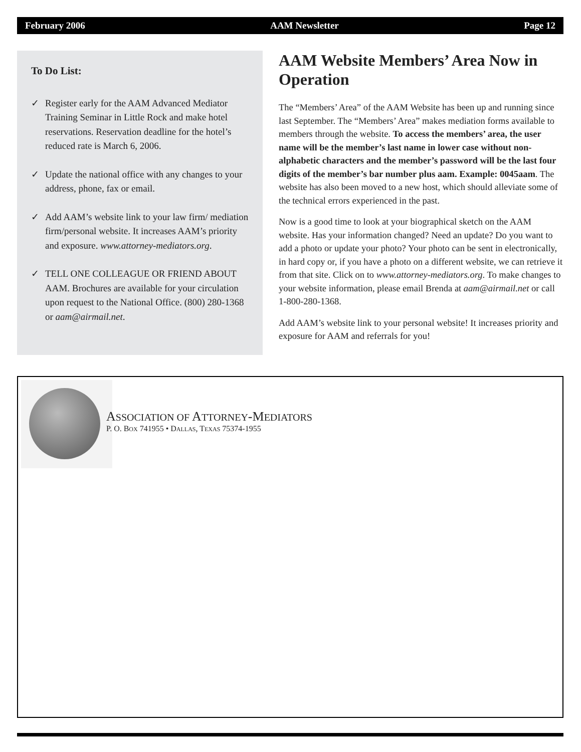February 2006 AAM Newsletter Page 12
To Do List:
✓ Register early for the AAM Advanced Mediator Training Seminar in Little Rock and make hotel reservations. Reservation deadline for the hotel’s reduced rate is March 6, 2006.
✓ Update the national office with any changes to your address, phone, fax or email.
✓ Add AAM’s website link to your law firm/ mediation firm/personal website. It increases AAM’s priority and exposure. www.attorney-mediators.org.
✓ TELL ONE COLLEAGUE OR FRIEND ABOUT AAM. Brochures are available for your circulation upon request to the National Office. (800) 280-1368 or aam@airmail.net.
AAM Website Members’ Area Now in Operation
The “Members’ Area” of the AAM Website has been up and running since last September. The “Members’ Area” makes mediation forms available to members through the website. To access the members’ area, the user name will be the member’s last name in lower case without non-alphabetic characters and the member’s password will be the last four digits of the member’s bar number plus aam. Example: 0045aam. The website has also been moved to a new host, which should alleviate some of the technical errors experienced in the past.
Now is a good time to look at your biographical sketch on the AAM website. Has your information changed? Need an update? Do you want to add a photo or update your photo? Your photo can be sent in electronically, in hard copy or, if you have a photo on a different website, we can retrieve it from that site. Click on to www.attorney-mediators.org. To make changes to your website information, please email Brenda at aam@airmail.net or call 1-800-280-1368.
Add AAM’s website link to your personal website! It increases priority and exposure for AAM and referrals for you!
ASSOCIATION OF ATTORNEY-MEDIATORS
P. O. BOX 741955 • DALLAS, TEXAS 75374-1955